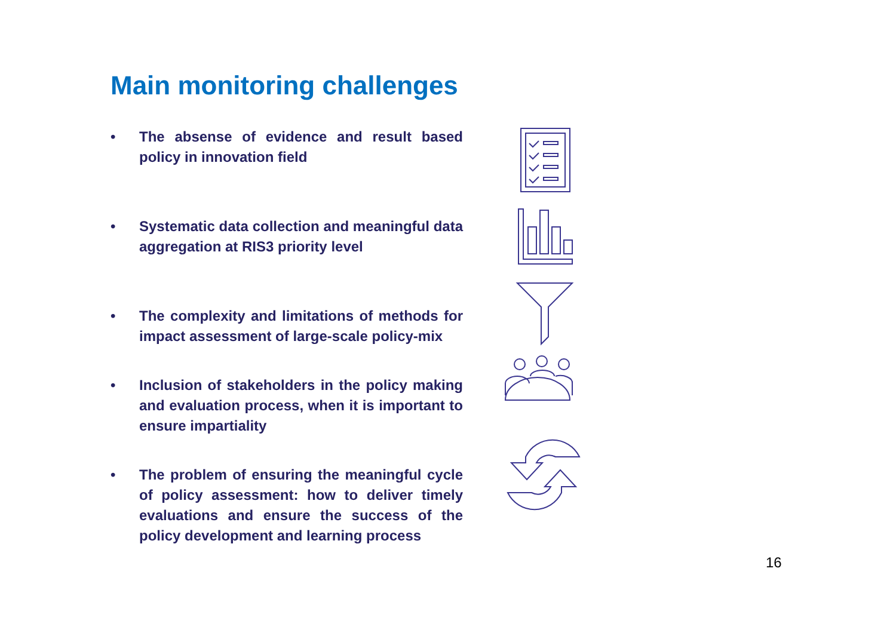Main monitoring challenges
• The absense of evidence and result based policy in innovation field
• Systematic data collection and meaningful data aggregation at RIS3 priority level
• The complexity and limitations of methods for impact assessment of large-scale policy-mix
• Inclusion of stakeholders in the policy making and evaluation process, when it is important to ensure impartiality
• The problem of ensuring the meaningful cycle of policy assessment: how to deliver timely evaluations and ensure the success of the policy development and learning process
16